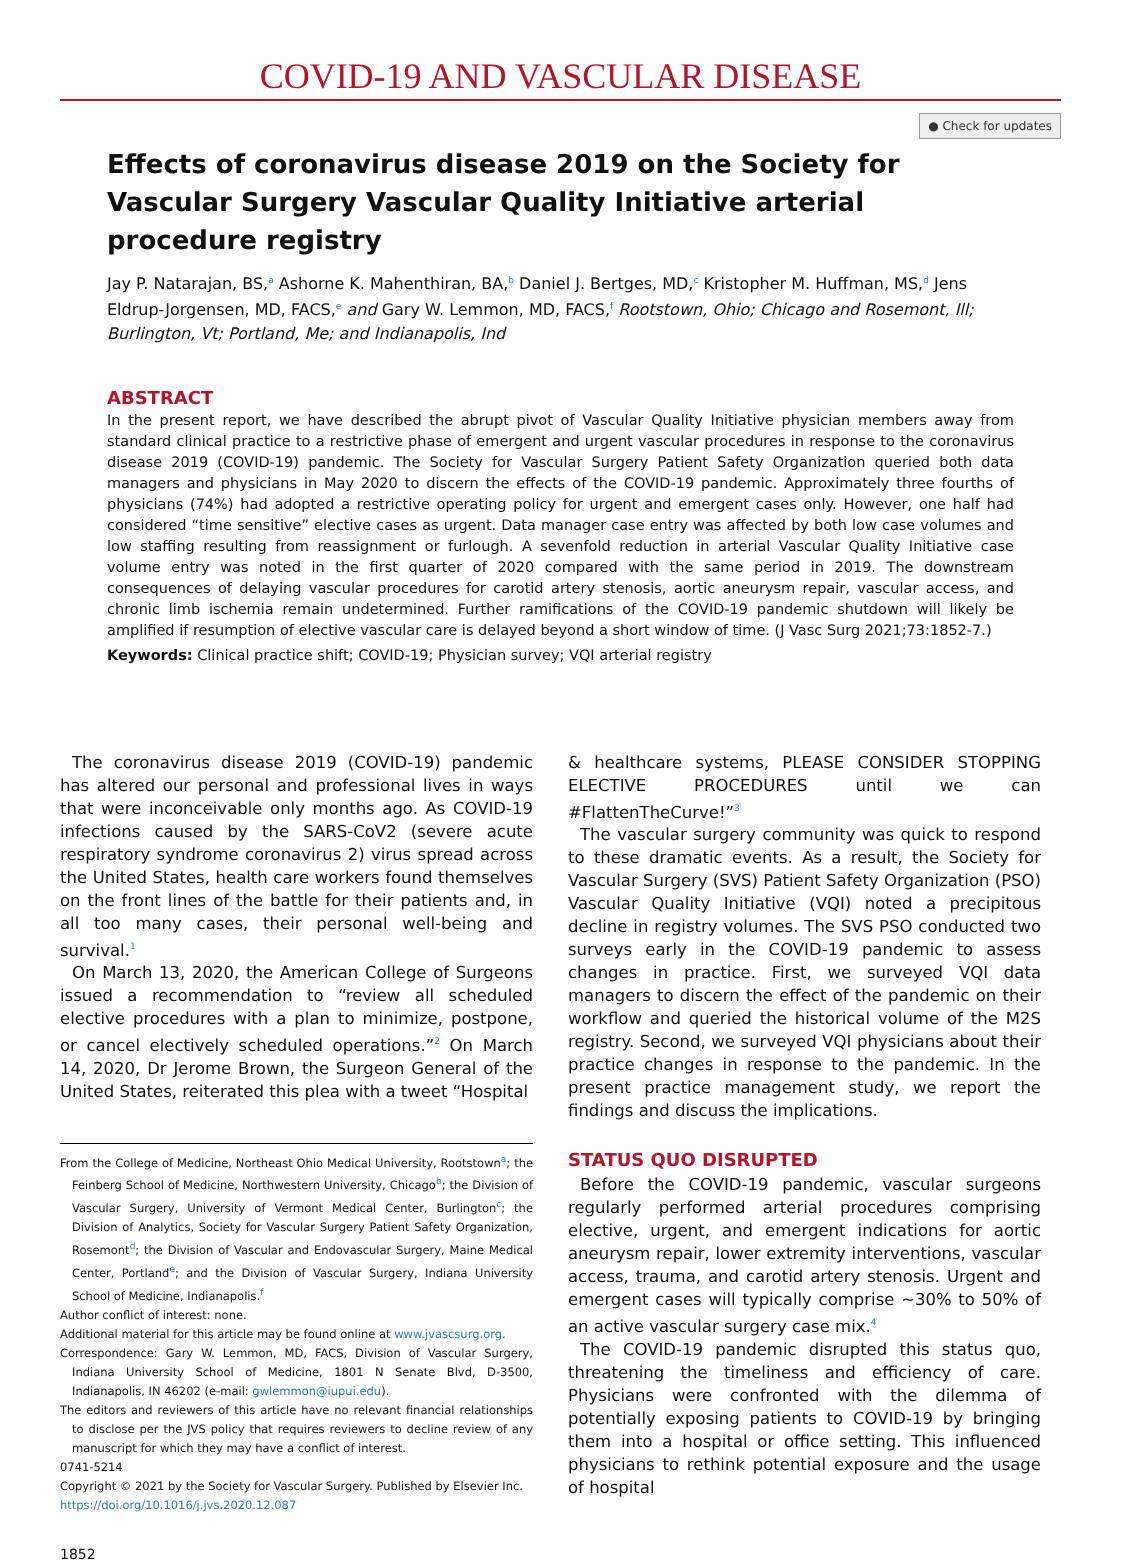COVID-19 AND VASCULAR DISEASE
● Check for updates
Effects of coronavirus disease 2019 on the Society for Vascular Surgery Vascular Quality Initiative arterial procedure registry
Jay P. Natarajan, BS,<sup>a</sup> Ashorne K. Mahenthiran, BA,<sup>b</sup> Daniel J. Bertges, MD,<sup>c</sup> Kristopher M. Huffman, MS,<sup>d</sup> Jens Eldrup-Jorgensen, MD, FACS,<sup>e</sup> and Gary W. Lemmon, MD, FACS,<sup>f</sup> Rootstown, Ohio; Chicago and Rosemont, Ill; Burlington, Vt; Portland, Me; and Indianapolis, Ind
ABSTRACT
In the present report, we have described the abrupt pivot of Vascular Quality Initiative physician members away from standard clinical practice to a restrictive phase of emergent and urgent vascular procedures in response to the coronavirus disease 2019 (COVID-19) pandemic. The Society for Vascular Surgery Patient Safety Organization queried both data managers and physicians in May 2020 to discern the effects of the COVID-19 pandemic. Approximately three fourths of physicians (74%) had adopted a restrictive operating policy for urgent and emergent cases only. However, one half had considered “time sensitive” elective cases as urgent. Data manager case entry was affected by both low case volumes and low staffing resulting from reassignment or furlough. A sevenfold reduction in arterial Vascular Quality Initiative case volume entry was noted in the first quarter of 2020 compared with the same period in 2019. The downstream consequences of delaying vascular procedures for carotid artery stenosis, aortic aneurysm repair, vascular access, and chronic limb ischemia remain undetermined. Further ramifications of the COVID-19 pandemic shutdown will likely be amplified if resumption of elective vascular care is delayed beyond a short window of time. (J Vasc Surg 2021;73:1852-7.)
Keywords: Clinical practice shift; COVID-19; Physician survey; VQI arterial registry
The coronavirus disease 2019 (COVID-19) pandemic has altered our personal and professional lives in ways that were inconceivable only months ago. As COVID-19 infections caused by the SARS-CoV2 (severe acute respiratory syndrome coronavirus 2) virus spread across the United States, health care workers found themselves on the front lines of the battle for their patients and, in all too many cases, their personal well-being and survival.<sup>1</sup>
On March 13, 2020, the American College of Surgeons issued a recommendation to “review all scheduled elective procedures with a plan to minimize, postpone, or cancel electively scheduled operations.”<sup>2</sup> On March 14, 2020, Dr Jerome Brown, the Surgeon General of the United States, reiterated this plea with a tweet “Hospital
From the College of Medicine, Northeast Ohio Medical University, Rootstown<sup>a</sup>; the Feinberg School of Medicine, Northwestern University, Chicago<sup>b</sup>; the Division of Vascular Surgery, University of Vermont Medical Center, Burlington<sup>c</sup>; the Division of Analytics, Society for Vascular Surgery Patient Safety Organization, Rosemont<sup>d</sup>; the Division of Vascular and Endovascular Surgery, Maine Medical Center, Portland<sup>e</sup>; and the Division of Vascular Surgery, Indiana University School of Medicine, Indianapolis.<sup>f</sup>
Author conflict of interest: none.
Additional material for this article may be found online at www.jvascsurg.org.
Correspondence: Gary W. Lemmon, MD, FACS, Division of Vascular Surgery, Indiana University School of Medicine, 1801 N Senate Blvd, D-3500, Indianapolis, IN 46202 (e-mail: gwlemmon@iupui.edu).
The editors and reviewers of this article have no relevant financial relationships to disclose per the JVS policy that requires reviewers to decline review of any manuscript for which they may have a conflict of interest.
0741-5214
Copyright © 2021 by the Society for Vascular Surgery. Published by Elsevier Inc.
https://doi.org/10.1016/j.jvs.2020.12.087
1852
& healthcare systems, PLEASE CONSIDER STOPPING ELECTIVE PROCEDURES until we can #FlattenTheCurve!”<sup>3</sup>
The vascular surgery community was quick to respond to these dramatic events. As a result, the Society for Vascular Surgery (SVS) Patient Safety Organization (PSO) Vascular Quality Initiative (VQI) noted a precipitous decline in registry volumes. The SVS PSO conducted two surveys early in the COVID-19 pandemic to assess changes in practice. First, we surveyed VQI data managers to discern the effect of the pandemic on their workflow and queried the historical volume of the M2S registry. Second, we surveyed VQI physicians about their practice changes in response to the pandemic. In the present practice management study, we report the findings and discuss the implications.
STATUS QUO DISRUPTED
Before the COVID-19 pandemic, vascular surgeons regularly performed arterial procedures comprising elective, urgent, and emergent indications for aortic aneurysm repair, lower extremity interventions, vascular access, trauma, and carotid artery stenosis. Urgent and emergent cases will typically comprise ∼30% to 50% of an active vascular surgery case mix.<sup>4</sup>
The COVID-19 pandemic disrupted this status quo, threatening the timeliness and efficiency of care. Physicians were confronted with the dilemma of potentially exposing patients to COVID-19 by bringing them into a hospital or office setting. This influenced physicians to rethink potential exposure and the usage of hospital